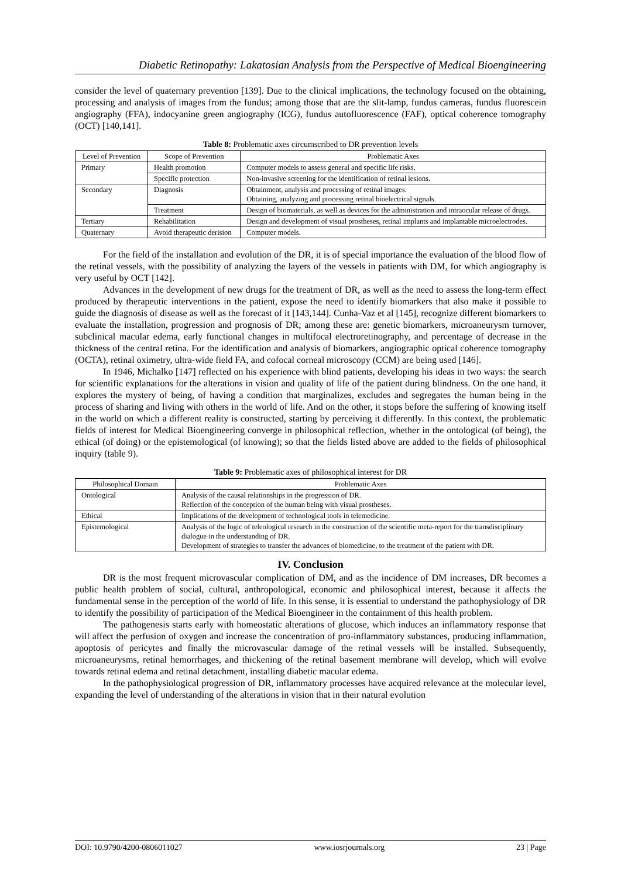Diabetic Retinopathy: Lakatosian Analysis from the Perspective of Medical Bioengineering
consider the level of quaternary prevention [139]. Due to the clinical implications, the technology focused on the obtaining, processing and analysis of images from the fundus; among those that are the slit-lamp, fundus cameras, fundus fluorescein angiography (FFA), indocyanine green angiography (ICG), fundus autofluorescence (FAF), optical coherence tomography (OCT) [140,141].
Table 8: Problematic axes circumscribed to DR prevention levels
| Level of Prevention | Scope of Prevention | Problematic Axes |
| --- | --- | --- |
| Primary | Health promotion | Computer models to assess general and specific life risks. |
| | Specific protection | Non-invasive screening for the identification of retinal lesions. |
| Secondary | Diagnosis | Obtainment, analysis and processing of retinal images. Obtaining, analyzing and processing retinal bioelectrical signals. |
| | Treatment | Design of biomaterials, as well as devices for the administration and intraocular release of drugs. |
| Tertiary | Rehabilitation | Design and development of visual prostheses, retinal implants and implantable microelectrodes. |
| Quaternary | Avoid therapeutic derision | Computer models. |
For the field of the installation and evolution of the DR, it is of special importance the evaluation of the blood flow of the retinal vessels, with the possibility of analyzing the layers of the vessels in patients with DM, for which angiography is very useful by OCT [142].
Advances in the development of new drugs for the treatment of DR, as well as the need to assess the long-term effect produced by therapeutic interventions in the patient, expose the need to identify biomarkers that also make it possible to guide the diagnosis of disease as well as the forecast of it [143,144]. Cunha-Vaz et al [145], recognize different biomarkers to evaluate the installation, progression and prognosis of DR; among these are: genetic biomarkers, microaneurysm turnover, subclinical macular edema, early functional changes in multifocal electroretinography, and percentage of decrease in the thickness of the central retina. For the identification and analysis of biomarkers, angiographic optical coherence tomography (OCTA), retinal oximetry, ultra-wide field FA, and cofocal corneal microscopy (CCM) are being used [146].
In 1946, Michalko [147] reflected on his experience with blind patients, developing his ideas in two ways: the search for scientific explanations for the alterations in vision and quality of life of the patient during blindness. On the one hand, it explores the mystery of being, of having a condition that marginalizes, excludes and segregates the human being in the process of sharing and living with others in the world of life. And on the other, it stops before the suffering of knowing itself in the world on which a different reality is constructed, starting by perceiving it differently. In this context, the problematic fields of interest for Medical Bioengineering converge in philosophical reflection, whether in the ontological (of being), the ethical (of doing) or the epistemological (of knowing); so that the fields listed above are added to the fields of philosophical inquiry (table 9).
Table 9: Problematic axes of philosophical interest for DR
| Philosophical Domain | Problematic Axes |
| --- | --- |
| Ontological | Analysis of the causal relationships in the progression of DR. Reflection of the conception of the human being with visual prostheses. |
| Ethical | Implications of the development of technological tools in telemedicine. |
| Epistemological | Analysis of the logic of teleological research in the construction of the scientific meta-report for the transdisciplinary dialogue in the understanding of DR. Development of strategies to transfer the advances of biomedicine, to the treatment of the patient with DR. |
IV. Conclusion
DR is the most frequent microvascular complication of DM, and as the incidence of DM increases, DR becomes a public health problem of social, cultural, anthropological, economic and philosophical interest, because it affects the fundamental sense in the perception of the world of life. In this sense, it is essential to understand the pathophysiology of DR to identify the possibility of participation of the Medical Bioengineer in the containment of this health problem.
The pathogenesis starts early with homeostatic alterations of glucose, which induces an inflammatory response that will affect the perfusion of oxygen and increase the concentration of pro-inflammatory substances, producing inflammation, apoptosis of pericytes and finally the microvascular damage of the retinal vessels will be installed. Subsequently, microaneurysms, retinal hemorrhages, and thickening of the retinal basement membrane will develop, which will evolve towards retinal edema and retinal detachment, installing diabetic macular edema.
In the pathophysiological progression of DR, inflammatory processes have acquired relevance at the molecular level, expanding the level of understanding of the alterations in vision that in their natural evolution
DOI: 10.9790/4200-0806011027 www.iosrjournals.org 23 | Page